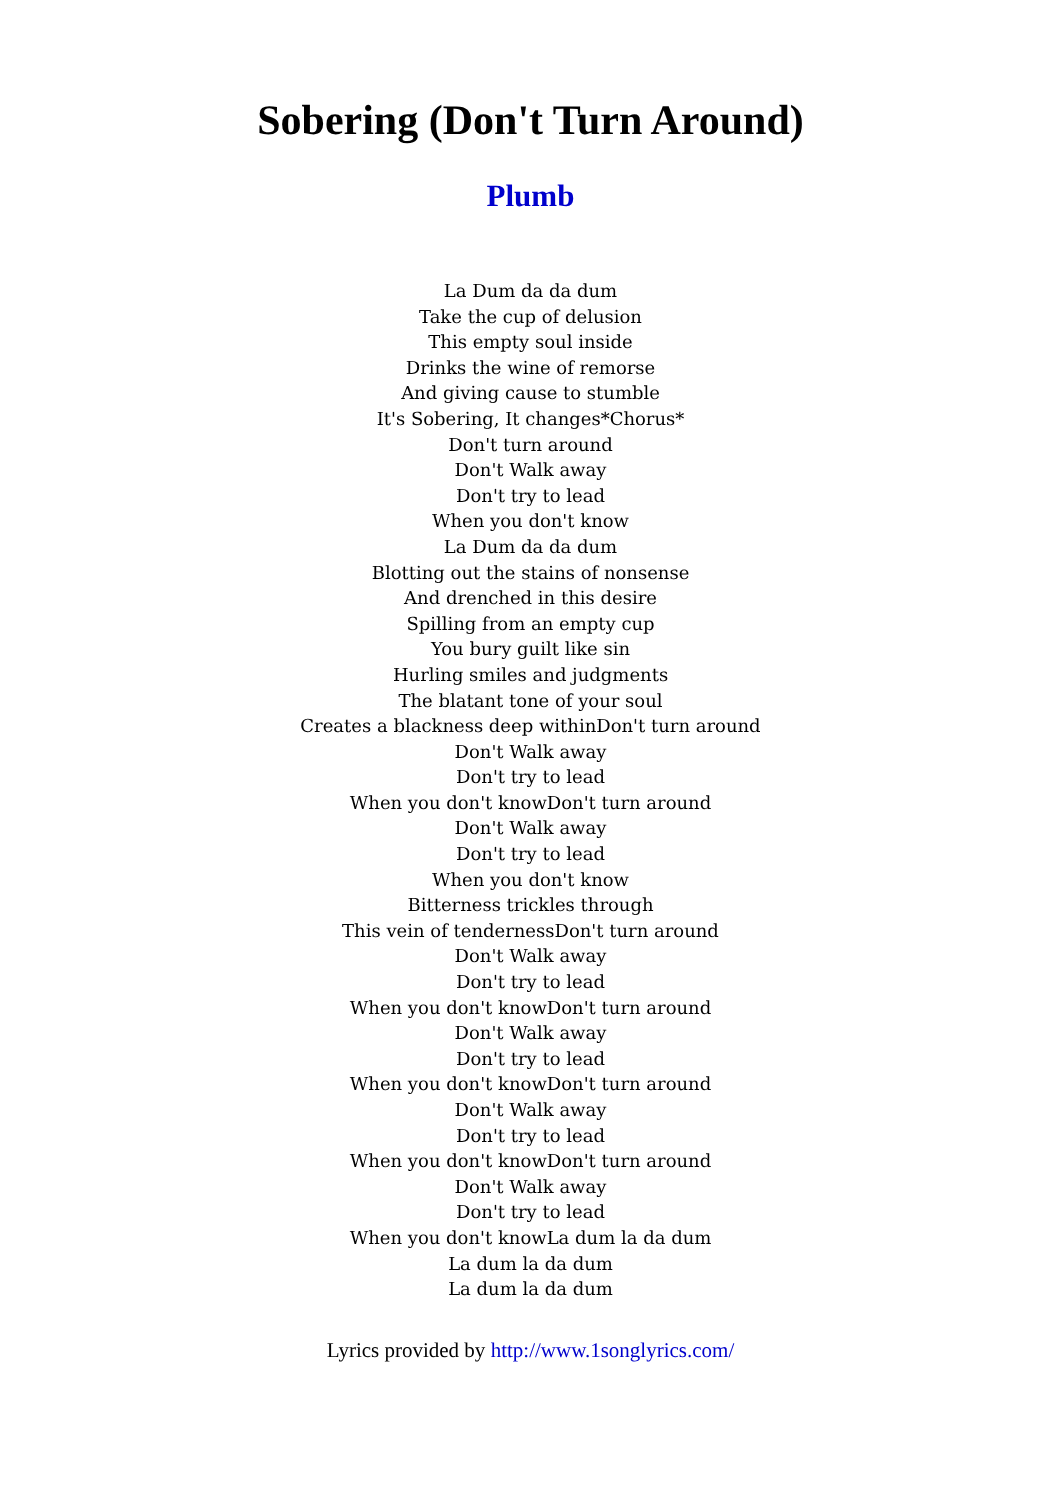Sobering (Don't Turn Around)
Plumb
La Dum da da dum
Take the cup of delusion
This empty soul inside
Drinks the wine of remorse
And giving cause to stumble
It's Sobering, It changes*Chorus*
Don't turn around
Don't Walk away
Don't try to lead
When you don't know
La Dum da da dum
Blotting out the stains of nonsense
And drenched in this desire
Spilling from an empty cup
You bury guilt like sin
Hurling smiles and judgments
The blatant tone of your soul
Creates a blackness deep withinDon't turn around
Don't Walk away
Don't try to lead
When you don't knowDon't turn around
Don't Walk away
Don't try to lead
When you don't know
Bitterness trickles through
This vein of tendernessDon't turn around
Don't Walk away
Don't try to lead
When you don't knowDon't turn around
Don't Walk away
Don't try to lead
When you don't knowDon't turn around
Don't Walk away
Don't try to lead
When you don't knowDon't turn around
Don't Walk away
Don't try to lead
When you don't knowLa dum la da dum
La dum la da dum
La dum la da dum
Lyrics provided by http://www.1songlyrics.com/